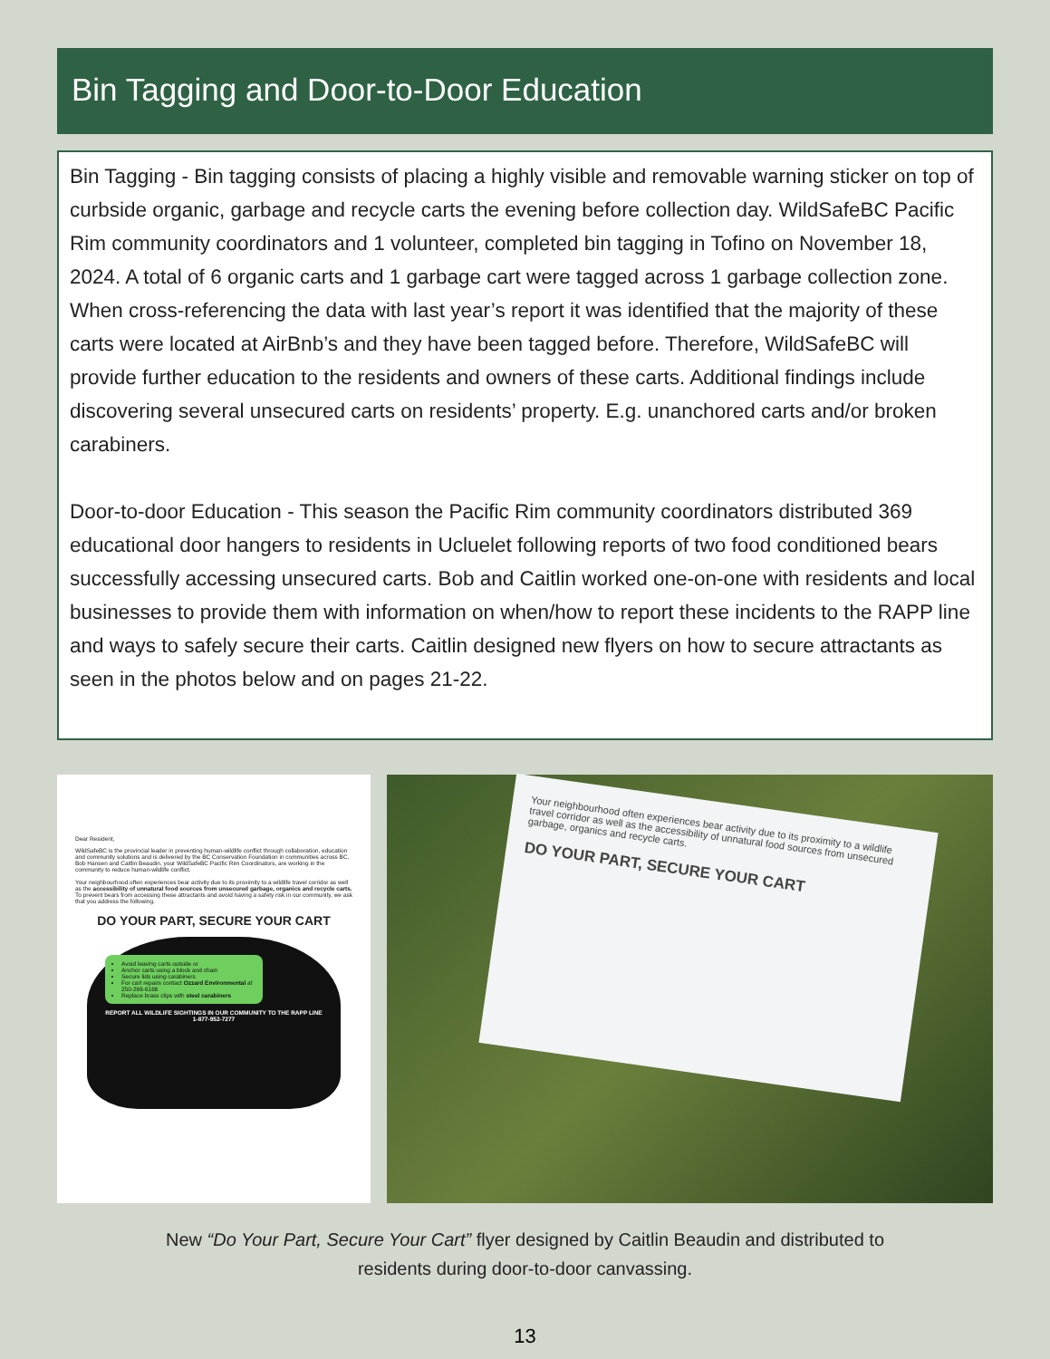Bin Tagging and Door-to-Door Education
Bin Tagging - Bin tagging consists of placing a highly visible and removable warning sticker on top of curbside organic, garbage and recycle carts the evening before collection day. WildSafeBC Pacific Rim community coordinators and 1 volunteer, completed bin tagging in Tofino on November 18, 2024. A total of 6 organic carts and 1 garbage cart were tagged across 1 garbage collection zone. When cross-referencing the data with last year’s report it was identified that the majority of these carts were located at AirBnb’s and they have been tagged before. Therefore, WildSafeBC will provide further education to the residents and owners of these carts. Additional findings include discovering several unsecured carts on residents’ property. E.g. unanchored carts and/or broken carabiners.
Door-to-door Education - This season the Pacific Rim community coordinators distributed 369 educational door hangers to residents in Ucluelet following reports of two food conditioned bears successfully accessing unsecured carts. Bob and Caitlin worked one-on-one with residents and local businesses to provide them with information on when/how to report these incidents to the RAPP line and ways to safely secure their carts. Caitlin designed new flyers on how to secure attractants as seen in the photos below and on pages 21-22.
Dear Resident,
WildSafeBC is the provincial leader in preventing human-wildlife conflict through collaboration, education and community solutions and is delivered by the BC Conservation Foundation in communities across BC. Bob Hansen and Caitlin Beaudin, your WildSafeBC Pacific Rim Coordinators, are working in the community to reduce human-wildlife conflict.
Your neighbourhood often experiences bear activity due to its proximity to a wildlife travel corridor as well as the accessibility of unnatural food sources from unsecured garbage, organics and recycle carts. To prevent bears from accessing these attractants and avoid having a safety risk in our community, we ask that you address the following.
DO YOUR PART, SECURE YOUR CART
Avoid leaving carts outside or
Anchor carts using a block and chain
Secure lids using carabiners
For cart repairs contact Ozzard Environmental at 250-266-6166
Replace brass clips with steel carabiners
REPORT ALL WILDLIFE SIGHTINGS IN OUR COMMUNITY TO THE RAPP LINE 1-877-952-7277
Your neighbourhood often experiences bear activity due to its proximity to a wildlife travel corridor as well as the accessibility of unnatural food sources from unsecured garbage, organics and recycle carts.
DO YOUR PART, SECURE YOUR CART
New “Do Your Part, Secure Your Cart” flyer designed by Caitlin Beaudin and distributed to
residents during door-to-door canvassing.
13